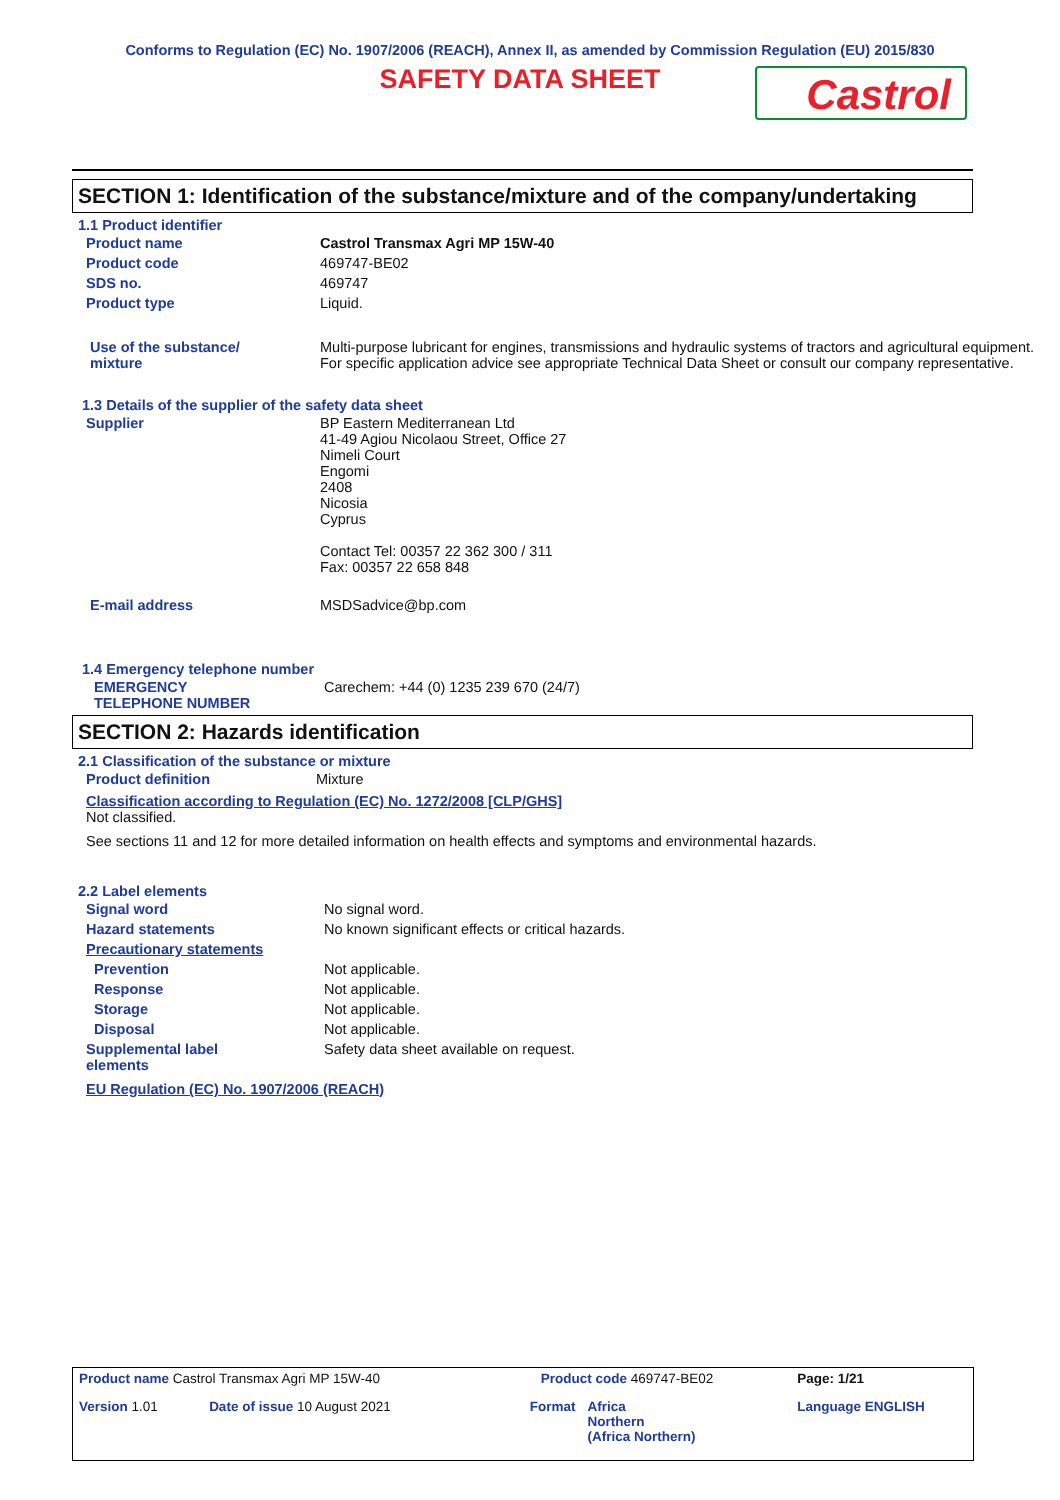Conforms to Regulation (EC) No. 1907/2006 (REACH), Annex II, as amended by Commission Regulation (EU) 2015/830
SAFETY DATA SHEET
Castrol
SECTION 1: Identification of the substance/mixture and of the company/undertaking
1.1 Product identifier
| Product name | Castrol Transmax Agri MP 15W-40 |
| Product code | 469747-BE02 |
| SDS no. | 469747 |
| Product type | Liquid. |
| Use of the substance/ mixture | Multi-purpose lubricant for engines, transmissions and hydraulic systems of tractors and agricultural equipment. For specific application advice see appropriate Technical Data Sheet or consult our company representative. |
1.3 Details of the supplier of the safety data sheet
| Supplier | BP Eastern Mediterranean Ltd 41-49 Agiou Nicolaou Street, Office 27 Nimeli Court Engomi 2408 Nicosia Cyprus Contact Tel: 00357 22 362 300 / 311 Fax: 00357 22 658 848 |
| E-mail address | MSDSadvice@bp.com |
1.4 Emergency telephone number
| EMERGENCY TELEPHONE NUMBER | Carechem: +44 (0) 1235 239 670 (24/7) |
SECTION 2: Hazards identification
2.1 Classification of the substance or mixture
| Product definition | Mixture |
Classification according to Regulation (EC) No. 1272/2008 [CLP/GHS]
Not classified.
See sections 11 and 12 for more detailed information on health effects and symptoms and environmental hazards.
2.2 Label elements
| Signal word | No signal word. |
| Hazard statements | No known significant effects or critical hazards. |
| Precautionary statements | |
| Prevention | Not applicable. |
| Response | Not applicable. |
| Storage | Not applicable. |
| Disposal | Not applicable. |
| Supplemental label elements | Safety data sheet available on request. |
EU Regulation (EC) No. 1907/2006 (REACH)
| Product name Castrol Transmax Agri MP 15W-40 | | Product code 469747-BE02 | | Page: 1/21 |
| Version 1.01 | Date of issue 10 August 2021 | Format | Africa Northern (Africa Northern) | Language ENGLISH |